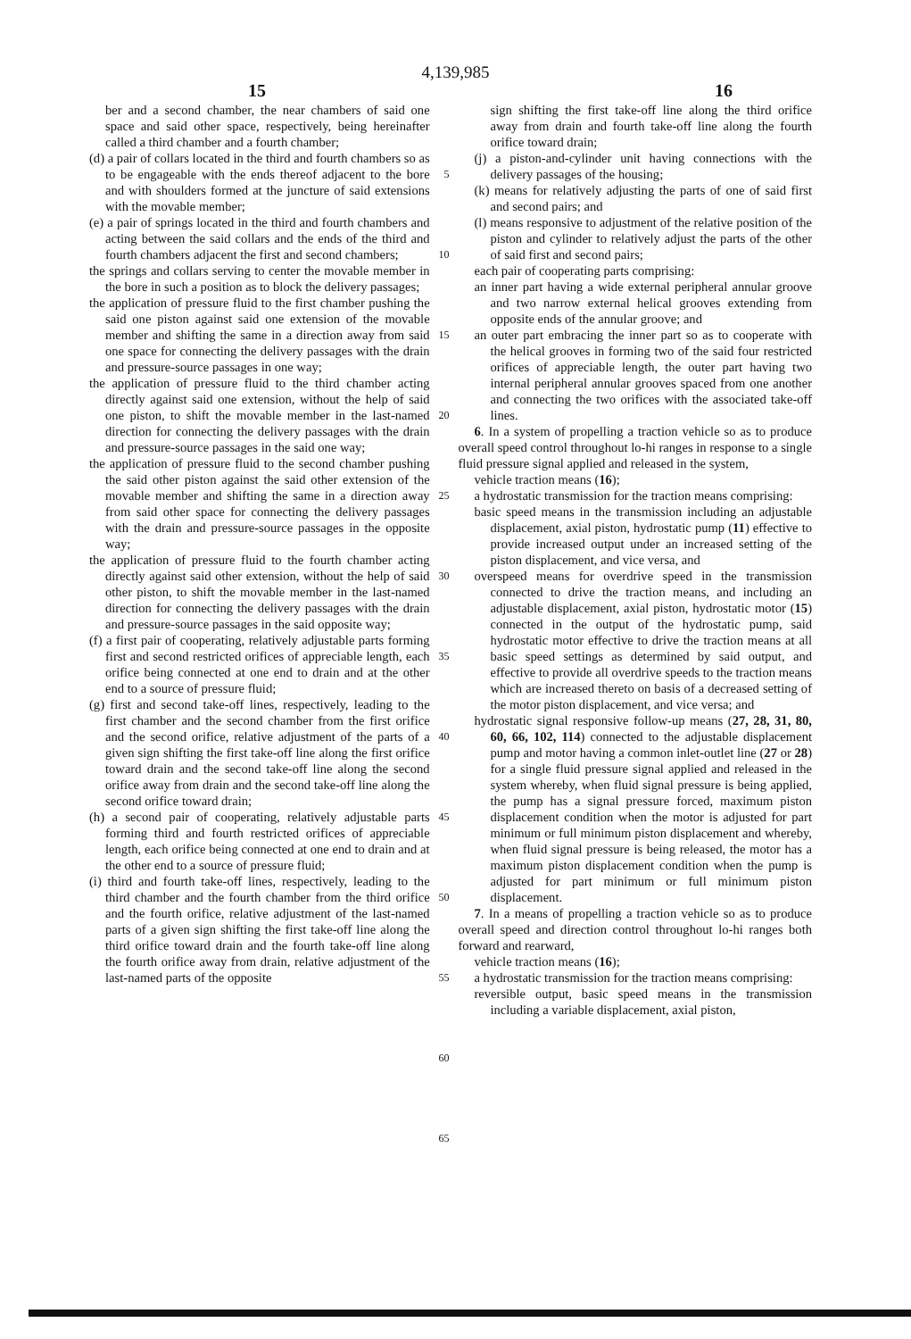4,139,985
15 16
ber and a second chamber, the near chambers of said one space and said other space, respectively, being hereinafter called a third chamber and a fourth chamber;
(d) a pair of collars located in the third and fourth chambers so as to be engageable with the ends thereof adjacent to the bore and with shoulders formed at the juncture of said extensions with the movable member;
(e) a pair of springs located in the third and fourth chambers and acting between the said collars and the ends of the third and fourth chambers adjacent the first and second chambers;
the springs and collars serving to center the movable member in the bore in such a position as to block the delivery passages;
the application of pressure fluid to the first chamber pushing the said one piston against said one extension of the movable member and shifting the same in a direction away from said one space for connecting the delivery passages with the drain and pressure-source passages in one way;
the application of pressure fluid to the third chamber acting directly against said one extension, without the help of said one piston, to shift the movable member in the last-named direction for connecting the delivery passages with the drain and pressure-source passages in the said one way;
the application of pressure fluid to the second chamber pushing the said other piston against the said other extension of the movable member and shifting the same in a direction away from said other space for connecting the delivery passages with the drain and pressure-source passages in the opposite way;
the application of pressure fluid to the fourth chamber acting directly against said other extension, without the help of said other piston, to shift the movable member in the last-named direction for connecting the delivery passages with the drain and pressure-source passages in the said opposite way;
(f) a first pair of cooperating, relatively adjustable parts forming first and second restricted orifices of appreciable length, each orifice being connected at one end to drain and at the other end to a source of pressure fluid;
(g) first and second take-off lines, respectively, leading to the first chamber and the second chamber from the first orifice and the second orifice, relative adjustment of the parts of a given sign shifting the first take-off line along the first orifice toward drain and the second take-off line along the second orifice away from drain and the second take-off line along the second orifice toward drain;
(h) a second pair of cooperating, relatively adjustable parts forming third and fourth restricted orifices of appreciable length, each orifice being connected at one end to drain and at the other end to a source of pressure fluid;
(i) third and fourth take-off lines, respectively, leading to the third chamber and the fourth chamber from the third orifice and the fourth orifice, relative adjustment of the last-named parts of a given sign shifting the first take-off line along the third orifice toward drain and the fourth take-off line along the fourth orifice away from drain, relative adjustment of the last-named parts of the opposite
5
10
15
20
25
30
35
40
45
50
55
60
65
sign shifting the first take-off line along the third orifice away from drain and fourth take-off line along the fourth orifice toward drain;
(j) a piston-and-cylinder unit having connections with the delivery passages of the housing;
(k) means for relatively adjusting the parts of one of said first and second pairs; and
(l) means responsive to adjustment of the relative position of the piston and cylinder to relatively adjust the parts of the other of said first and second pairs;
each pair of cooperating parts comprising:
an inner part having a wide external peripheral annular groove and two narrow external helical grooves extending from opposite ends of the annular groove; and
an outer part embracing the inner part so as to cooperate with the helical grooves in forming two of the said four restricted orifices of appreciable length, the outer part having two internal peripheral annular grooves spaced from one another and connecting the two orifices with the associated take-off lines.
6. In a system of propelling a traction vehicle so as to produce overall speed control throughout lo-hi ranges in response to a single fluid pressure signal applied and released in the system,
vehicle traction means (16);
a hydrostatic transmission for the traction means comprising:
basic speed means in the transmission including an adjustable displacement, axial piston, hydrostatic pump (11) effective to provide increased output under an increased setting of the piston displacement, and vice versa, and
overspeed means for overdrive speed in the transmission connected to drive the traction means, and including an adjustable displacement, axial piston, hydrostatic motor (15) connected in the output of the hydrostatic pump, said hydrostatic motor effective to drive the traction means at all basic speed settings as determined by said output, and effective to provide all overdrive speeds to the traction means which are increased thereto on basis of a decreased setting of the motor piston displacement, and vice versa; and
hydrostatic signal responsive follow-up means (27, 28, 31, 80, 60, 66, 102, 114) connected to the adjustable displacement pump and motor having a common inlet-outlet line (27 or 28) for a single fluid pressure signal applied and released in the system whereby, when fluid signal pressure is being applied, the pump has a signal pressure forced, maximum piston displacement condition when the motor is adjusted for part minimum or full minimum piston displacement and whereby, when fluid signal pressure is being released, the motor has a maximum piston displacement condition when the pump is adjusted for part minimum or full minimum piston displacement.
7. In a means of propelling a traction vehicle so as to produce overall speed and direction control throughout lo-hi ranges both forward and rearward,
vehicle traction means (16);
a hydrostatic transmission for the traction means comprising:
reversible output, basic speed means in the transmission including a variable displacement, axial piston,